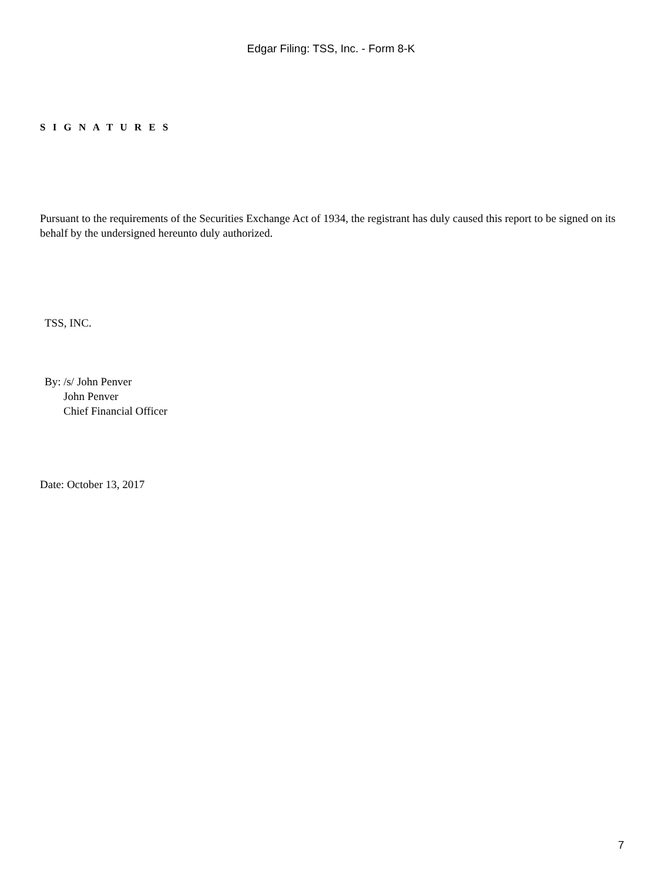Edgar Filing: TSS, Inc. - Form 8-K
S I G N A T U R E S
Pursuant to the requirements of the Securities Exchange Act of 1934, the registrant has duly caused this report to be signed on its behalf by the undersigned hereunto duly authorized.
TSS, INC.
By: /s/ John Penver
John Penver
Chief Financial Officer
Date: October 13, 2017
7